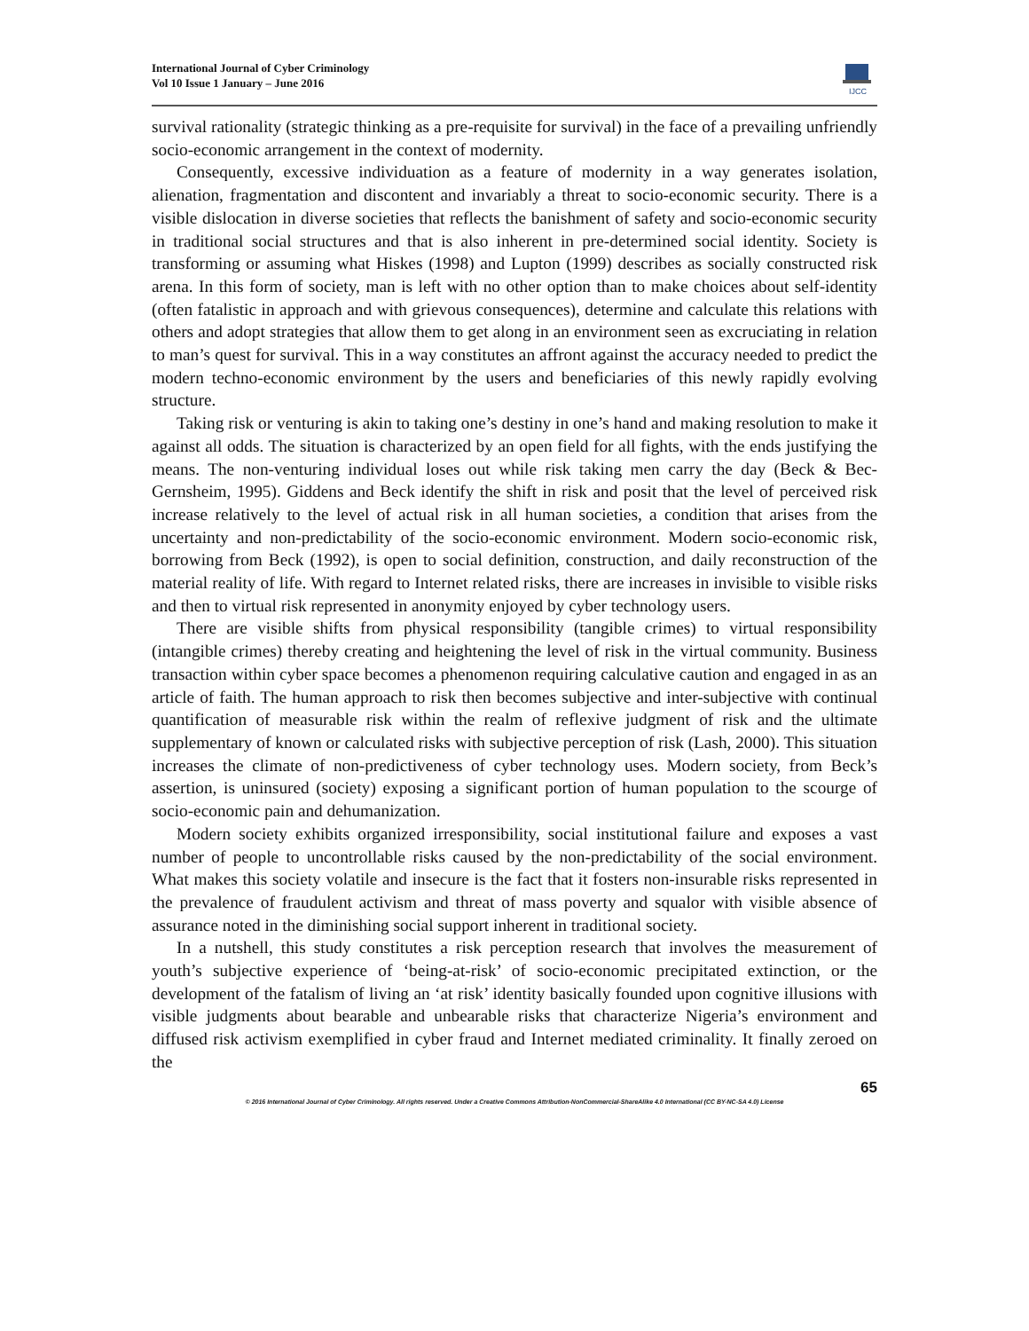International Journal of Cyber Criminology
Vol 10 Issue 1 January – June 2016
IJCC
survival rationality (strategic thinking as a pre-requisite for survival) in the face of a prevailing unfriendly socio-economic arrangement in the context of modernity.
Consequently, excessive individuation as a feature of modernity in a way generates isolation, alienation, fragmentation and discontent and invariably a threat to socio-economic security. There is a visible dislocation in diverse societies that reflects the banishment of safety and socio-economic security in traditional social structures and that is also inherent in pre-determined social identity. Society is transforming or assuming what Hiskes (1998) and Lupton (1999) describes as socially constructed risk arena. In this form of society, man is left with no other option than to make choices about self-identity (often fatalistic in approach and with grievous consequences), determine and calculate this relations with others and adopt strategies that allow them to get along in an environment seen as excruciating in relation to man’s quest for survival. This in a way constitutes an affront against the accuracy needed to predict the modern techno-economic environment by the users and beneficiaries of this newly rapidly evolving structure.
Taking risk or venturing is akin to taking one’s destiny in one’s hand and making resolution to make it against all odds. The situation is characterized by an open field for all fights, with the ends justifying the means. The non-venturing individual loses out while risk taking men carry the day (Beck & Bec-Gernsheim, 1995). Giddens and Beck identify the shift in risk and posit that the level of perceived risk increase relatively to the level of actual risk in all human societies, a condition that arises from the uncertainty and non-predictability of the socio-economic environment. Modern socio-economic risk, borrowing from Beck (1992), is open to social definition, construction, and daily reconstruction of the material reality of life. With regard to Internet related risks, there are increases in invisible to visible risks and then to virtual risk represented in anonymity enjoyed by cyber technology users.
There are visible shifts from physical responsibility (tangible crimes) to virtual responsibility (intangible crimes) thereby creating and heightening the level of risk in the virtual community. Business transaction within cyber space becomes a phenomenon requiring calculative caution and engaged in as an article of faith. The human approach to risk then becomes subjective and inter-subjective with continual quantification of measurable risk within the realm of reflexive judgment of risk and the ultimate supplementary of known or calculated risks with subjective perception of risk (Lash, 2000). This situation increases the climate of non-predictiveness of cyber technology uses. Modern society, from Beck’s assertion, is uninsured (society) exposing a significant portion of human population to the scourge of socio-economic pain and dehumanization.
Modern society exhibits organized irresponsibility, social institutional failure and exposes a vast number of people to uncontrollable risks caused by the non-predictability of the social environment. What makes this society volatile and insecure is the fact that it fosters non-insurable risks represented in the prevalence of fraudulent activism and threat of mass poverty and squalor with visible absence of assurance noted in the diminishing social support inherent in traditional society.
In a nutshell, this study constitutes a risk perception research that involves the measurement of youth’s subjective experience of ‘being-at-risk’ of socio-economic precipitated extinction, or the development of the fatalism of living an ‘at risk’ identity basically founded upon cognitive illusions with visible judgments about bearable and unbearable risks that characterize Nigeria’s environment and diffused risk activism exemplified in cyber fraud and Internet mediated criminality. It finally zeroed on the
65
© 2016 International Journal of Cyber Criminology. All rights reserved. Under a Creative Commons Attribution-NonCommercial-ShareAlike 4.0 International (CC BY-NC-SA 4.0) License